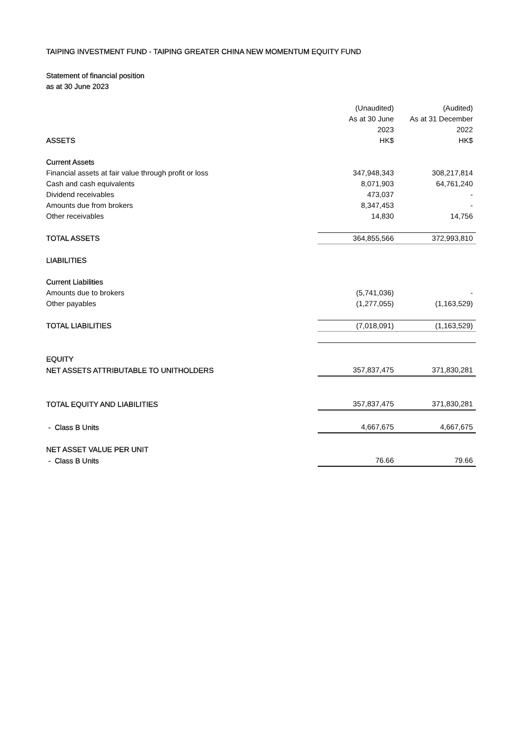TAIPING INVESTMENT FUND - TAIPING GREATER CHINA NEW MOMENTUM EQUITY FUND
Statement of financial position
as at 30 June 2023
| | (Unaudited) | (Audited) |
| --- | --- | --- |
| | As at 30 June | As at 31 December |
| | 2023 | 2022 |
| ASSETS | HK$ | HK$ |
| Current Assets | | |
| Financial assets at fair value through profit or loss | 347,948,343 | 308,217,814 |
| Cash and cash equivalents | 8,071,903 | 64,761,240 |
| Dividend receivables | 473,037 | - |
| Amounts due from brokers | 8,347,453 | - |
| Other receivables | 14,830 | 14,756 |
| TOTAL ASSETS | 364,855,566 | 372,993,810 |
| LIABILITIES | | |
| Current Liabilities | | |
| Amounts due to brokers | (5,741,036) | - |
| Other payables | (1,277,055) | (1,163,529) |
| TOTAL LIABILITIES | (7,018,091) | (1,163,529) |
| EQUITY | | |
| NET ASSETS ATTRIBUTABLE TO UNITHOLDERS | 357,837,475 | 371,830,281 |
| TOTAL EQUITY AND LIABILITIES | 357,837,475 | 371,830,281 |
| - Class B Units | 4,667,675 | 4,667,675 |
| NET ASSET VALUE PER UNIT | | |
| - Class B Units | 76.66 | 79.66 |